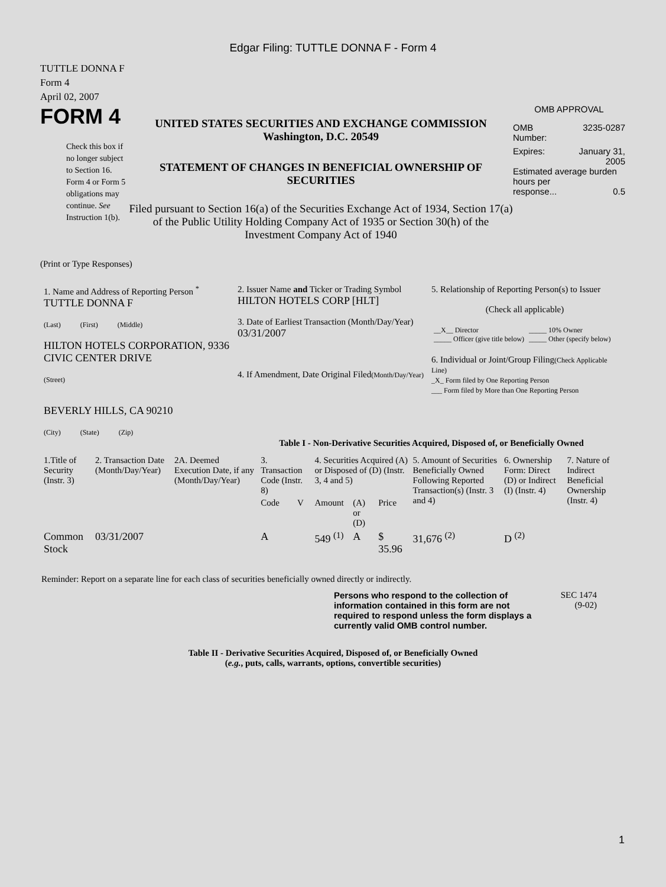Edgar Filing: TUTTLE DONNA F - Form 4
TUTTLE DONNA F
Form 4
April 02, 2007
FORM 4
Check this box if no longer subject to Section 16. Form 4 or Form 5 obligations may continue. See Instruction 1(b).
UNITED STATES SECURITIES AND EXCHANGE COMMISSION
Washington, D.C. 20549
STATEMENT OF CHANGES IN BENEFICIAL OWNERSHIP OF SECURITIES
Filed pursuant to Section 16(a) of the Securities Exchange Act of 1934, Section 17(a) of the Public Utility Holding Company Act of 1935 or Section 30(h) of the Investment Company Act of 1940
OMB APPROVAL
OMB
Number: 3235-0287
Expires: January 31,
2005
Estimated average burden hours per
response... 0.5
(Print or Type Responses)
| 1. Name and Address of Reporting Person <sup>*</sup> TUTTLE DONNA F (Last) (First) (Middle) HILTON HOTELS CORPORATION, 9336 CIVIC CENTER DRIVE (Street) BEVERLY HILLS, CA 90210 (City) (State) (Zip) | 2. Issuer Name and Ticker or Trading Symbol HILTON HOTELS CORP [HLT] 3. Date of Earliest Transaction (Month/Day/Year) 03/31/2007 4. If Amendment, Date Original Filed (Month/Day/Year) | 5. Relationship of Reporting Person(s) to Issuer (Check all applicable) / __X__ Director _____ Officer (give title below) / _____ 10% Owner _____ Other (specify below) / 6. Individual or Joint/Group Filing (Check Applicable Line) _X_ Form filed by One Reporting Person ___ Form filed by More than One Reporting Person |
Table I - Non-Derivative Securities Acquired, Disposed of, or Beneficially Owned
| 1.Title of Security (Instr. 3) | 2. Transaction Date (Month/Day/Year) | 2A. Deemed Execution Date, if any (Month/Day/Year) | 3. Transaction Code (Instr. 8) | | 4. Securities Acquired (A) or Disposed of (D) (Instr. 3, 4 and 5) | | | 5. Amount of Securities Beneficially Owned Following Reported Transaction(s) (Instr. 3 and 4) | 6. Ownership Form: Direct (D) or Indirect (I) (Instr. 4) | 7. Nature of Indirect Beneficial Ownership (Instr. 4) |
| --- | --- | --- | --- | --- | --- | --- | --- | --- | --- | --- |
| | | | Code | V | Amount | (A) or (D) | Price | | | |
| Common Stock | 03/31/2007 | | A | | 549 <sup>(1)</sup> | A | $ 35.96 | 31,676 <sup>(2)</sup> | D <sup>(2)</sup> | |
Reminder: Report on a separate line for each class of securities beneficially owned directly or indirectly.
Persons who respond to the collection of information contained in this form are not required to respond unless the form displays a currently valid OMB control number.
SEC 1474
(9-02)
Table II - Derivative Securities Acquired, Disposed of, or Beneficially Owned
(e.g., puts, calls, warrants, options, convertible securities)
1